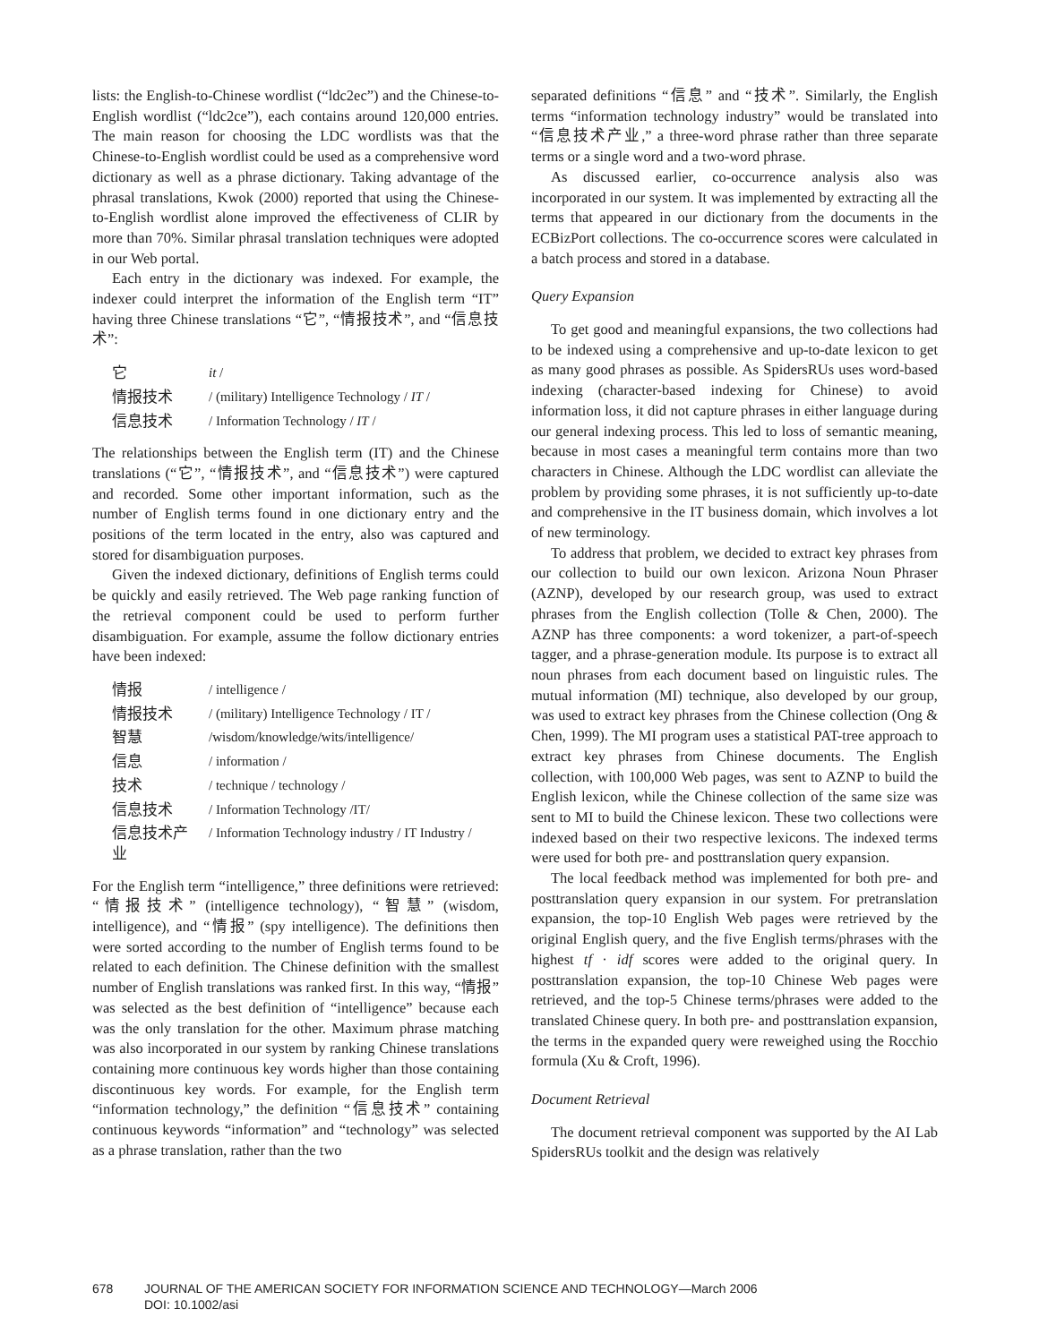lists: the English-to-Chinese wordlist (“ldc2ec”) and the Chinese-to-English wordlist (“ldc2ce”), each contains around 120,000 entries. The main reason for choosing the LDC wordlists was that the Chinese-to-English wordlist could be used as a comprehensive word dictionary as well as a phrase dictionary. Taking advantage of the phrasal translations, Kwok (2000) reported that using the Chinese-to-English wordlist alone improved the effectiveness of CLIR by more than 70%. Similar phrasal translation techniques were adopted in our Web portal.
Each entry in the dictionary was indexed. For example, the indexer could interpret the information of the English term “IT” having three Chinese translations “它”, “情报技术”, and “信息技术”:
| 它 | it / |
| 情报技术 | / (military) Intelligence Technology / IT / |
| 信息技术 | / Information Technology / IT / |
The relationships between the English term (IT) and the Chinese translations (“它”, “情报技术”, and “信息技术”) were captured and recorded. Some other important information, such as the number of English terms found in one dictionary entry and the positions of the term located in the entry, also was captured and stored for disambiguation purposes.
Given the indexed dictionary, definitions of English terms could be quickly and easily retrieved. The Web page ranking function of the retrieval component could be used to perform further disambiguation. For example, assume the follow dictionary entries have been indexed:
| 情报 | / intelligence / |
| 情报技术 | / (military) Intelligence Technology / IT / |
| 智慧 | /wisdom/knowledge/wits/intelligence/ |
| 信息 | / information / |
| 技术 | / technique / technology / |
| 信息技术 | / Information Technology /IT/ |
| 信息技术产业 | / Information Technology industry / IT Industry / |
For the English term “intelligence,” three definitions were retrieved: “情报技术” (intelligence technology), “智慧” (wisdom, intelligence), and “情报” (spy intelligence). The definitions then were sorted according to the number of English terms found to be related to each definition. The Chinese definition with the smallest number of English translations was ranked first. In this way, “情报” was selected as the best definition of “intelligence” because each was the only translation for the other. Maximum phrase matching was also incorporated in our system by ranking Chinese translations containing more continuous key words higher than those containing discontinuous key words. For example, for the English term “information technology,” the definition “信息技术” containing continuous keywords “information” and “technology” was selected as a phrase translation, rather than the two
separated definitions “信息” and “技术”. Similarly, the English terms “information technology industry” would be translated into “信息技术产业,” a three-word phrase rather than three separate terms or a single word and a two-word phrase.
As discussed earlier, co-occurrence analysis also was incorporated in our system. It was implemented by extracting all the terms that appeared in our dictionary from the documents in the ECBizPort collections. The co-occurrence scores were calculated in a batch process and stored in a database.
Query Expansion
To get good and meaningful expansions, the two collections had to be indexed using a comprehensive and up-to-date lexicon to get as many good phrases as possible. As SpidersRUs uses word-based indexing (character-based indexing for Chinese) to avoid information loss, it did not capture phrases in either language during our general indexing process. This led to loss of semantic meaning, because in most cases a meaningful term contains more than two characters in Chinese. Although the LDC wordlist can alleviate the problem by providing some phrases, it is not sufficiently up-to-date and comprehensive in the IT business domain, which involves a lot of new terminology.
To address that problem, we decided to extract key phrases from our collection to build our own lexicon. Arizona Noun Phraser (AZNP), developed by our research group, was used to extract phrases from the English collection (Tolle & Chen, 2000). The AZNP has three components: a word tokenizer, a part-of-speech tagger, and a phrase-generation module. Its purpose is to extract all noun phrases from each document based on linguistic rules. The mutual information (MI) technique, also developed by our group, was used to extract key phrases from the Chinese collection (Ong & Chen, 1999). The MI program uses a statistical PAT-tree approach to extract key phrases from Chinese documents. The English collection, with 100,000 Web pages, was sent to AZNP to build the English lexicon, while the Chinese collection of the same size was sent to MI to build the Chinese lexicon. These two collections were indexed based on their two respective lexicons. The indexed terms were used for both pre- and posttranslation query expansion.
The local feedback method was implemented for both pre- and posttranslation query expansion in our system. For pretranslation expansion, the top-10 English Web pages were retrieved by the original English query, and the five English terms/phrases with the highest tf · idf scores were added to the original query. In posttranslation expansion, the top-10 Chinese Web pages were retrieved, and the top-5 Chinese terms/phrases were added to the translated Chinese query. In both pre- and posttranslation expansion, the terms in the expanded query were reweighed using the Rocchio formula (Xu & Croft, 1996).
Document Retrieval
The document retrieval component was supported by the AI Lab SpidersRUs toolkit and the design was relatively
678 JOURNAL OF THE AMERICAN SOCIETY FOR INFORMATION SCIENCE AND TECHNOLOGY—March 2006
DOI: 10.1002/asi